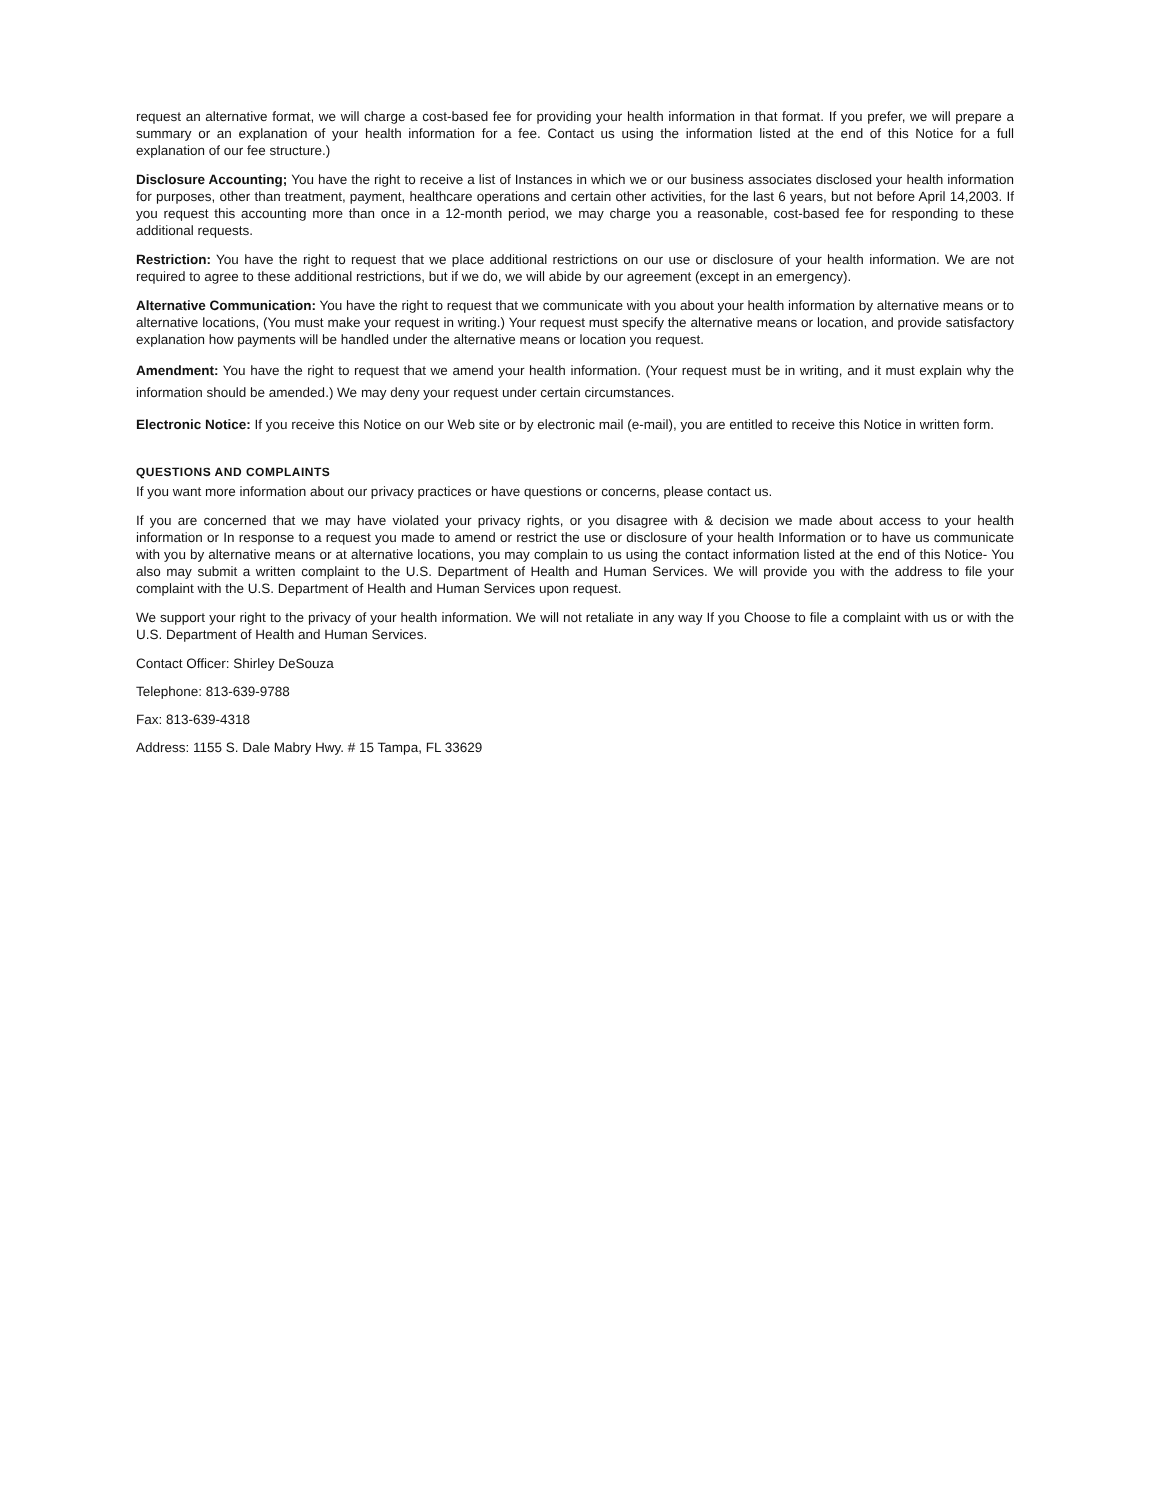request an alternative format, we will charge a cost-based fee for providing your health information in that format. If you prefer, we will prepare a summary or an explanation of your health information for a fee. Contact us using the information listed at the end of this Notice for a full explanation of our fee structure.)
Disclosure Accounting; You have the right to receive a list of Instances in which we or our business associates disclosed your health information for purposes, other than treatment, payment, healthcare operations and certain other activities, for the last 6 years, but not before April 14,2003. If you request this accounting more than once in a 12-month period, we may charge you a reasonable, cost-based fee for responding to these additional requests.
Restriction: You have the right to request that we place additional restrictions on our use or disclosure of your health information. We are not required to agree to these additional restrictions, but if we do, we will abide by our agreement (except in an emergency).
Alternative Communication: You have the right to request that we communicate with you about your health information by alternative means or to alternative locations, (You must make your request in writing.) Your request must specify the alternative means or location, and provide satisfactory explanation how payments will be handled under the alternative means or location you request.
Amendment: You have the right to request that we amend your health information. (Your request must be in writing, and it must explain why the information should be amended.) We may deny your request under certain circumstances.
Electronic Notice: If you receive this Notice on our Web site or by electronic mail (e-mail), you are entitled to receive this Notice in written form.
QUESTIONS AND COMPLAINTS
If you want more information about our privacy practices or have questions or concerns, please contact us.
If you are concerned that we may have violated your privacy rights, or you disagree with & decision we made about access to your health information or In response to a request you made to amend or restrict the use or disclosure of your health Information or to have us communicate with you by alternative means or at alternative locations, you may complain to us using the contact information listed at the end of this Notice- You also may submit a written complaint to the U.S. Department of Health and Human Services. We will provide you with the address to file your complaint with the U.S. Department of Health and Human Services upon request.
We support your right to the privacy of your health information. We will not retaliate in any way If you Choose to file a complaint with us or with the U.S. Department of Health and Human Services.
Contact Officer: Shirley DeSouza
Telephone: 813-639-9788
Fax: 813-639-4318
Address: 1155 S. Dale Mabry Hwy. # 15 Tampa, FL 33629